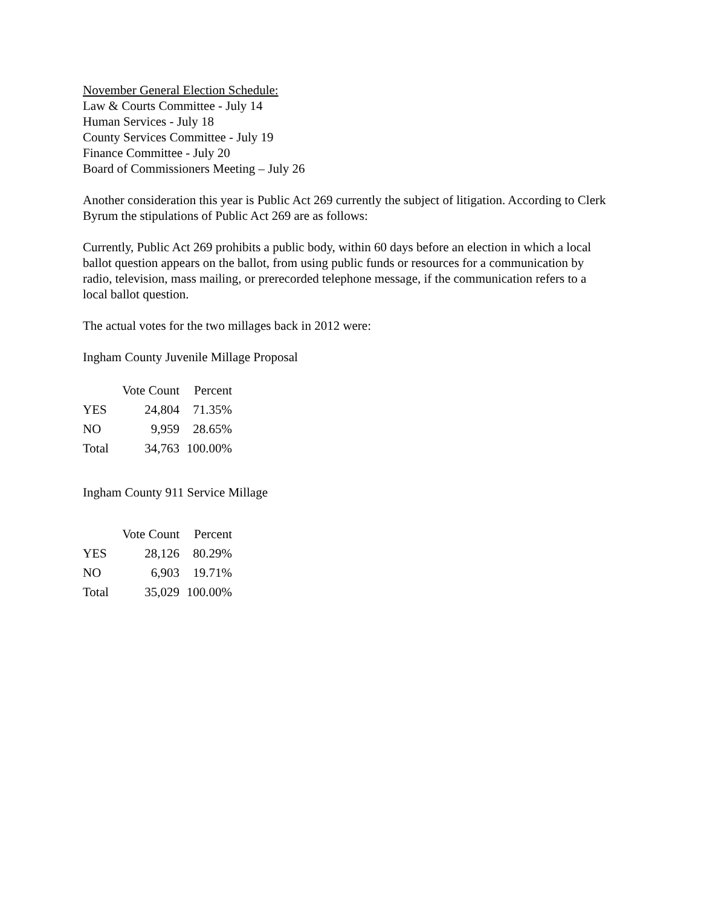November General Election Schedule:
Law & Courts Committee - July 14
Human Services - July 18
County Services Committee - July 19
Finance Committee - July 20
Board of Commissioners Meeting – July 26
Another consideration this year is Public Act 269 currently the subject of litigation. According to Clerk Byrum the stipulations of Public Act 269 are as follows:
Currently, Public Act 269 prohibits a public body, within 60 days before an election in which a local ballot question appears on the ballot, from using public funds or resources for a communication by radio, television, mass mailing, or prerecorded telephone message, if the communication refers to a local ballot question.
The actual votes for the two millages back in 2012 were:
Ingham County Juvenile Millage Proposal
| | Vote Count | Percent |
| --- | --- | --- |
| YES | 24,804 | 71.35% |
| NO | 9,959 | 28.65% |
| Total | 34,763 | 100.00% |
Ingham County 911 Service Millage
| | Vote Count | Percent |
| --- | --- | --- |
| YES | 28,126 | 80.29% |
| NO | 6,903 | 19.71% |
| Total | 35,029 | 100.00% |